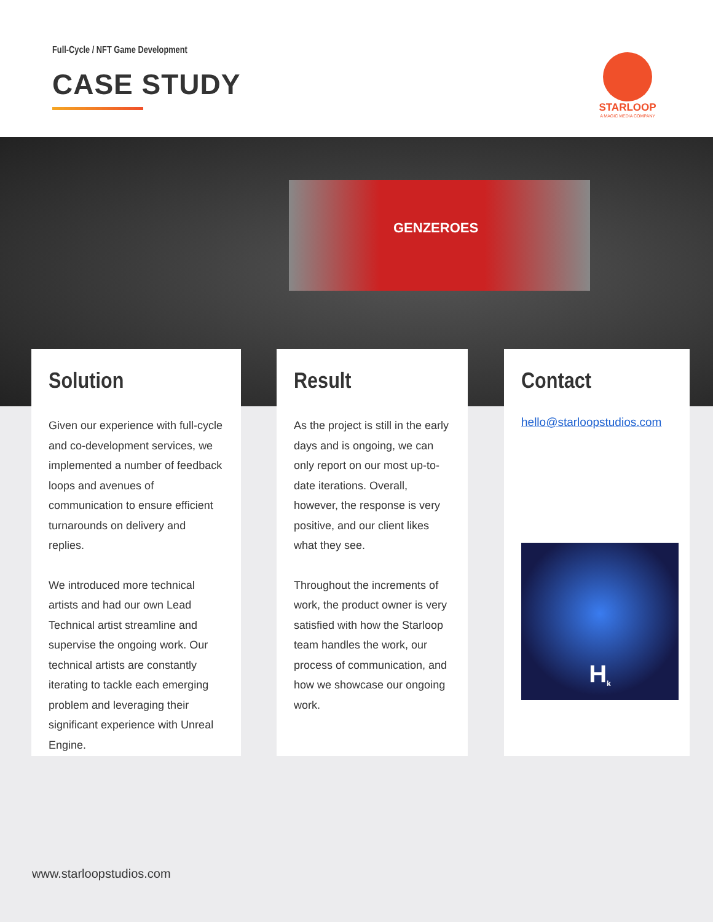Full-Cycle / NFT Game Development
CASE STUDY
STARLOOP
A MAGIC MEDIA COMPANY
GENZEROES
Solution
Given our experience with full-cycle and co-development services, we implemented a number of feedback loops and avenues of communication to ensure efficient turnarounds on delivery and replies.
We introduced more technical artists and had our own Lead Technical artist streamline and supervise the ongoing work. Our technical artists are constantly iterating to tackle each emerging problem and leveraging their significant experience with Unreal Engine.
Result
As the project is still in the early days and is ongoing, we can only report on our most up-to-date iterations. Overall, however, the response is very positive, and our client likes what they see.
Throughout the increments of work, the product owner is very satisfied with how the Starloop team handles the work, our process of communication, and how we showcase our ongoing work.
Contact
hello@starloopstudios.com
H<sup>k</sup>
www.starloopstudios.com